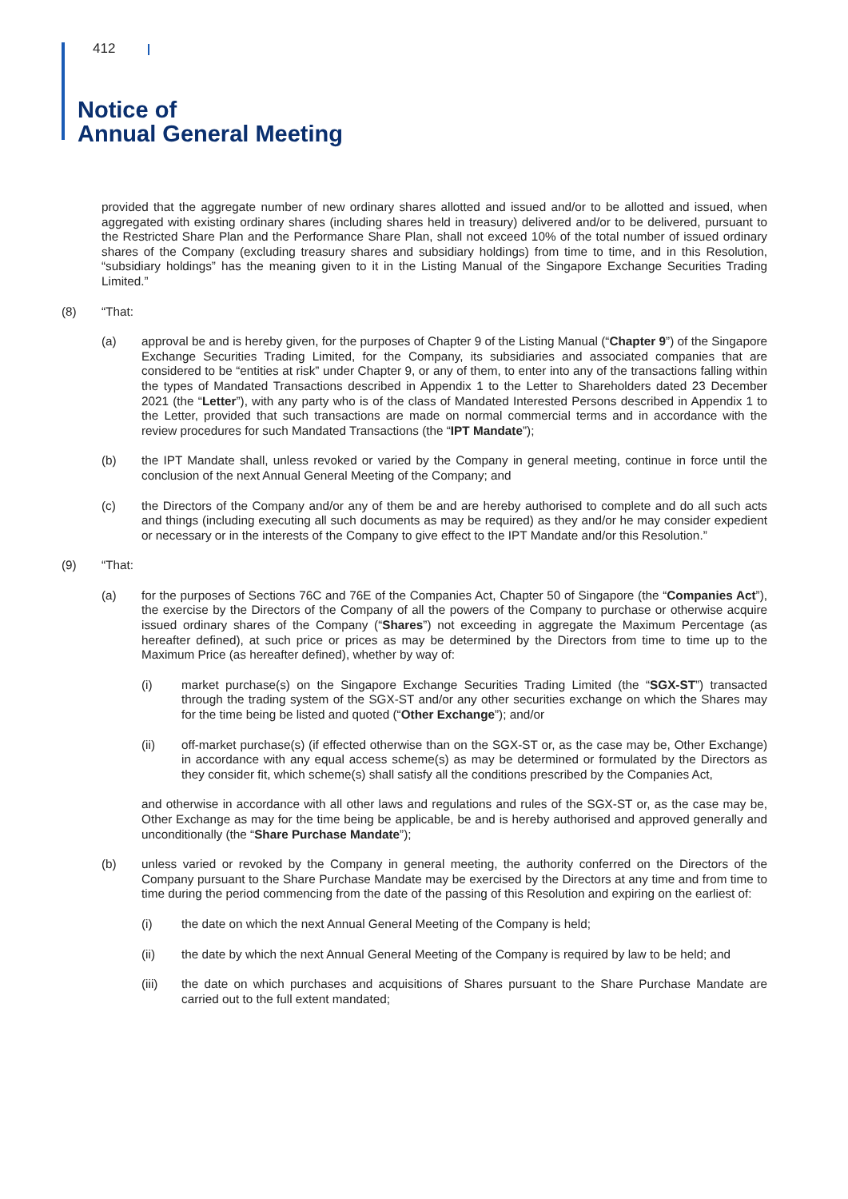412
Notice of
Annual General Meeting
provided that the aggregate number of new ordinary shares allotted and issued and/or to be allotted and issued, when aggregated with existing ordinary shares (including shares held in treasury) delivered and/or to be delivered, pursuant to the Restricted Share Plan and the Performance Share Plan, shall not exceed 10% of the total number of issued ordinary shares of the Company (excluding treasury shares and subsidiary holdings) from time to time, and in this Resolution, “subsidiary holdings” has the meaning given to it in the Listing Manual of the Singapore Exchange Securities Trading Limited.”
(8) “That:
(a) approval be and is hereby given, for the purposes of Chapter 9 of the Listing Manual (“Chapter 9”) of the Singapore Exchange Securities Trading Limited, for the Company, its subsidiaries and associated companies that are considered to be “entities at risk” under Chapter 9, or any of them, to enter into any of the transactions falling within the types of Mandated Transactions described in Appendix 1 to the Letter to Shareholders dated 23 December 2021 (the “Letter”), with any party who is of the class of Mandated Interested Persons described in Appendix 1 to the Letter, provided that such transactions are made on normal commercial terms and in accordance with the review procedures for such Mandated Transactions (the “IPT Mandate”);
(b) the IPT Mandate shall, unless revoked or varied by the Company in general meeting, continue in force until the conclusion of the next Annual General Meeting of the Company; and
(c) the Directors of the Company and/or any of them be and are hereby authorised to complete and do all such acts and things (including executing all such documents as may be required) as they and/or he may consider expedient or necessary or in the interests of the Company to give effect to the IPT Mandate and/or this Resolution.”
(9) “That:
(a) for the purposes of Sections 76C and 76E of the Companies Act, Chapter 50 of Singapore (the “Companies Act”), the exercise by the Directors of the Company of all the powers of the Company to purchase or otherwise acquire issued ordinary shares of the Company (“Shares”) not exceeding in aggregate the Maximum Percentage (as hereafter defined), at such price or prices as may be determined by the Directors from time to time up to the Maximum Price (as hereafter defined), whether by way of:
(i) market purchase(s) on the Singapore Exchange Securities Trading Limited (the “SGX-ST”) transacted through the trading system of the SGX-ST and/or any other securities exchange on which the Shares may for the time being be listed and quoted (“Other Exchange”); and/or
(ii) off-market purchase(s) (if effected otherwise than on the SGX-ST or, as the case may be, Other Exchange) in accordance with any equal access scheme(s) as may be determined or formulated by the Directors as they consider fit, which scheme(s) shall satisfy all the conditions prescribed by the Companies Act,
and otherwise in accordance with all other laws and regulations and rules of the SGX-ST or, as the case may be, Other Exchange as may for the time being be applicable, be and is hereby authorised and approved generally and unconditionally (the “Share Purchase Mandate”);
(b) unless varied or revoked by the Company in general meeting, the authority conferred on the Directors of the Company pursuant to the Share Purchase Mandate may be exercised by the Directors at any time and from time to time during the period commencing from the date of the passing of this Resolution and expiring on the earliest of:
(i) the date on which the next Annual General Meeting of the Company is held;
(ii) the date by which the next Annual General Meeting of the Company is required by law to be held; and
(iii) the date on which purchases and acquisitions of Shares pursuant to the Share Purchase Mandate are carried out to the full extent mandated;